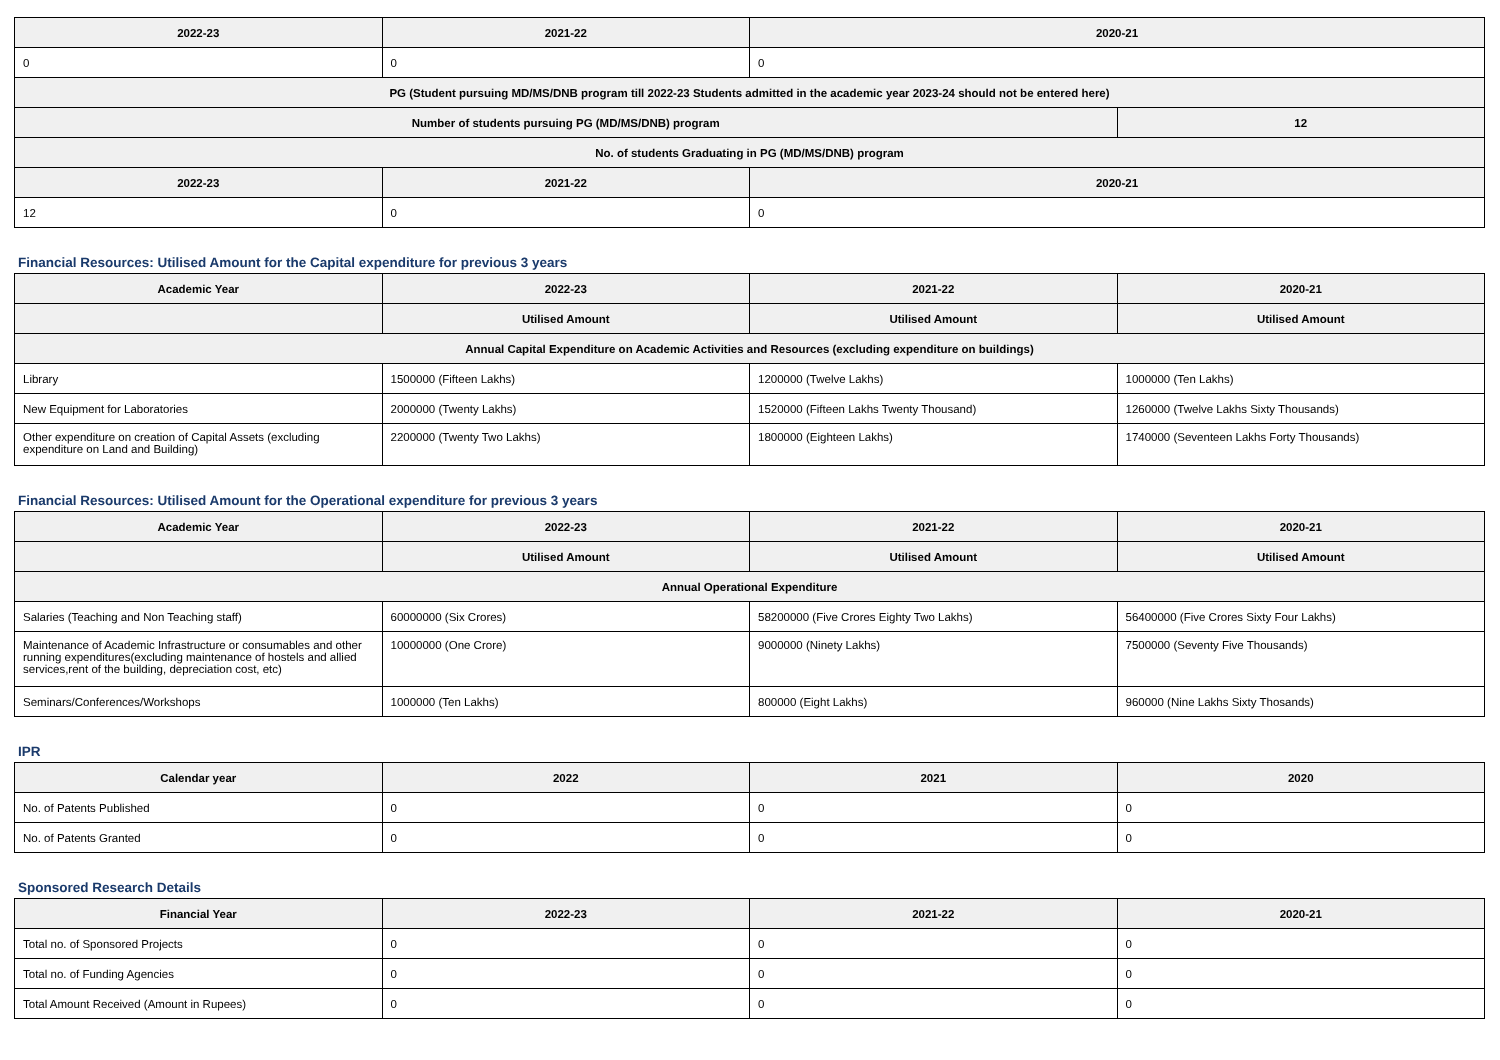| 2022-23 | 2021-22 | 2020-21 | |
| --- | --- | --- | --- |
| 0 | 0 | 0 | |
| PG (Student pursuing MD/MS/DNB program till 2022-23 Students admitted in the academic year 2023-24 should not be entered here) | | | |
| Number of students pursuing PG (MD/MS/DNB) program | | | 12 |
| No. of students Graduating in PG (MD/MS/DNB) program | | | |
| 2022-23 | 2021-22 | 2020-21 | |
| 12 | 0 | 0 | |
Financial Resources: Utilised Amount for the Capital expenditure for previous 3 years
| Academic Year | 2022-23 | 2021-22 | 2020-21 |
| --- | --- | --- | --- |
| | Utilised Amount | Utilised Amount | Utilised Amount |
| Annual Capital Expenditure on Academic Activities and Resources (excluding expenditure on buildings) | | | |
| Library | 1500000 (Fifteen Lakhs) | 1200000 (Twelve Lakhs) | 1000000 (Ten Lakhs) |
| New Equipment for Laboratories | 2000000 (Twenty Lakhs) | 1520000 (Fifteen Lakhs Twenty Thousand) | 1260000 (Twelve Lakhs Sixty Thousands) |
| Other expenditure on creation of Capital Assets (excluding expenditure on Land and Building) | 2200000 (Twenty Two Lakhs) | 1800000 (Eighteen Lakhs) | 1740000 (Seventeen Lakhs Forty Thousands) |
Financial Resources: Utilised Amount for the Operational expenditure for previous 3 years
| Academic Year | 2022-23 | 2021-22 | 2020-21 |
| --- | --- | --- | --- |
| | Utilised Amount | Utilised Amount | Utilised Amount |
| Annual Operational Expenditure | | | |
| Salaries (Teaching and Non Teaching staff) | 60000000 (Six Crores) | 58200000 (Five Crores Eighty Two Lakhs) | 56400000 (Five Crores Sixty Four Lakhs) |
| Maintenance of Academic Infrastructure or consumables and other running expenditures(excluding maintenance of hostels and allied services,rent of the building, depreciation cost, etc) | 10000000 (One Crore) | 9000000 (Ninety Lakhs) | 7500000 (Seventy Five Thousands) |
| Seminars/Conferences/Workshops | 1000000 (Ten Lakhs) | 800000 (Eight Lakhs) | 960000 (Nine Lakhs Sixty Thosands) |
IPR
| Calendar year | 2022 | 2021 | 2020 |
| --- | --- | --- | --- |
| No. of Patents Published | 0 | 0 | 0 |
| No. of Patents Granted | 0 | 0 | 0 |
Sponsored Research Details
| Financial Year | 2022-23 | 2021-22 | 2020-21 |
| --- | --- | --- | --- |
| Total no. of Sponsored Projects | 0 | 0 | 0 |
| Total no. of Funding Agencies | 0 | 0 | 0 |
| Total Amount Received (Amount in Rupees) | 0 | 0 | 0 |